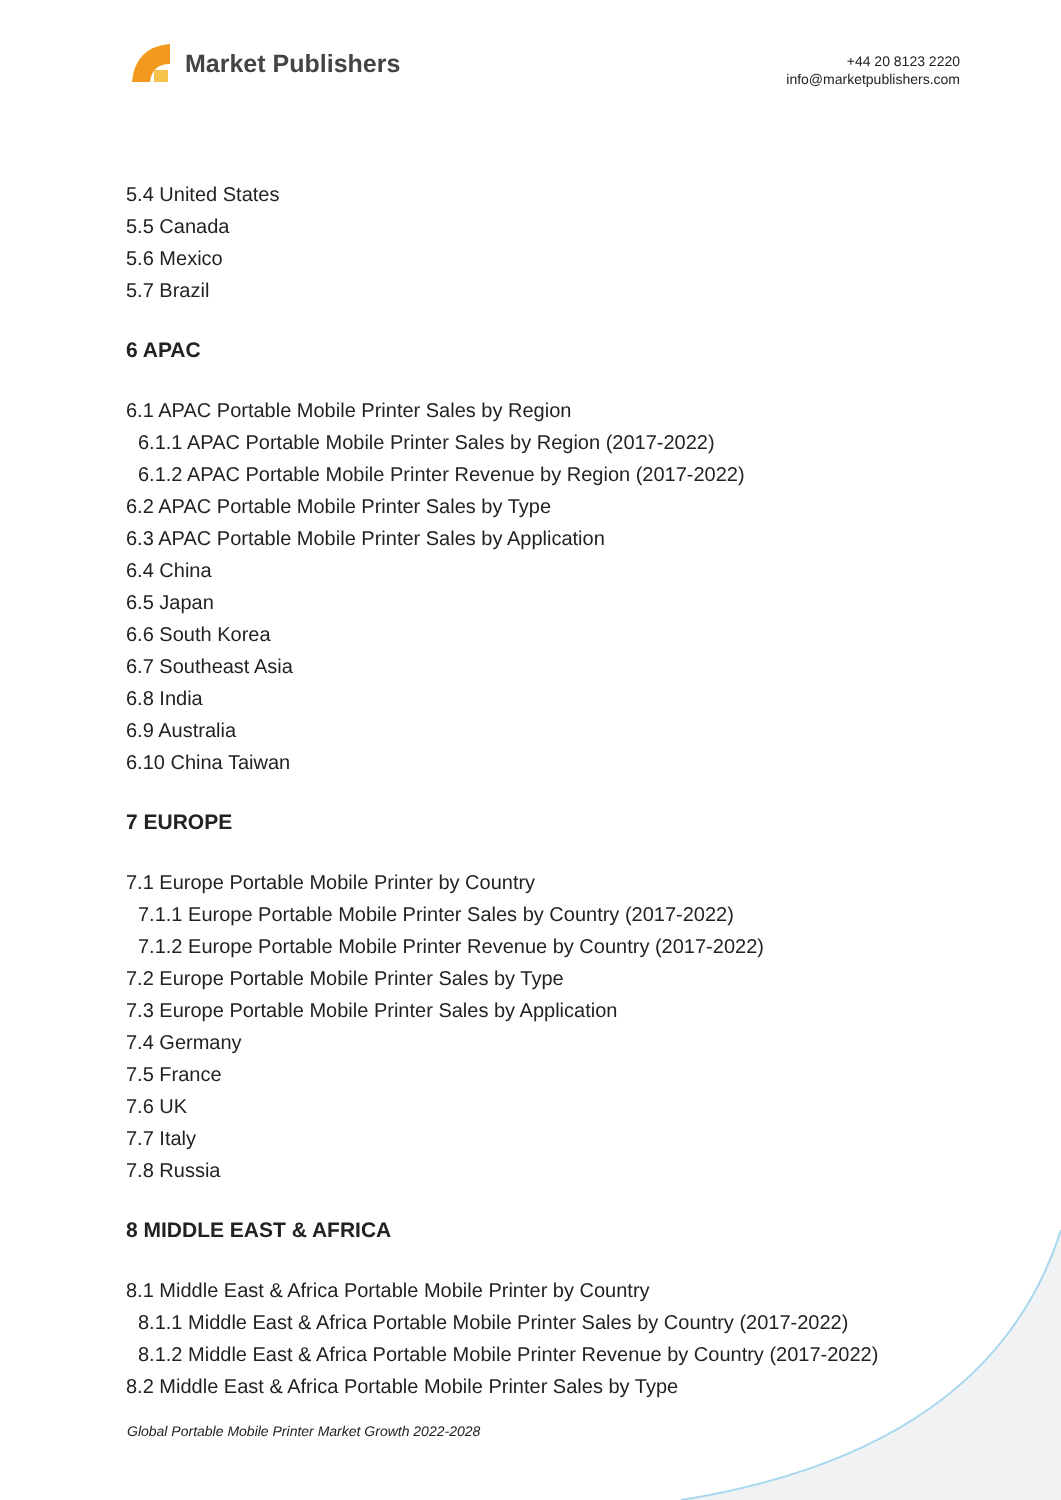Market Publishers
+44 20 8123 2220
info@marketpublishers.com
5.4 United States
5.5 Canada
5.6 Mexico
5.7 Brazil
6 APAC
6.1 APAC Portable Mobile Printer Sales by Region
6.1.1 APAC Portable Mobile Printer Sales by Region (2017-2022)
6.1.2 APAC Portable Mobile Printer Revenue by Region (2017-2022)
6.2 APAC Portable Mobile Printer Sales by Type
6.3 APAC Portable Mobile Printer Sales by Application
6.4 China
6.5 Japan
6.6 South Korea
6.7 Southeast Asia
6.8 India
6.9 Australia
6.10 China Taiwan
7 EUROPE
7.1 Europe Portable Mobile Printer by Country
7.1.1 Europe Portable Mobile Printer Sales by Country (2017-2022)
7.1.2 Europe Portable Mobile Printer Revenue by Country (2017-2022)
7.2 Europe Portable Mobile Printer Sales by Type
7.3 Europe Portable Mobile Printer Sales by Application
7.4 Germany
7.5 France
7.6 UK
7.7 Italy
7.8 Russia
8 MIDDLE EAST & AFRICA
8.1 Middle East & Africa Portable Mobile Printer by Country
8.1.1 Middle East & Africa Portable Mobile Printer Sales by Country (2017-2022)
8.1.2 Middle East & Africa Portable Mobile Printer Revenue by Country (2017-2022)
8.2 Middle East & Africa Portable Mobile Printer Sales by Type
Global Portable Mobile Printer Market Growth 2022-2028